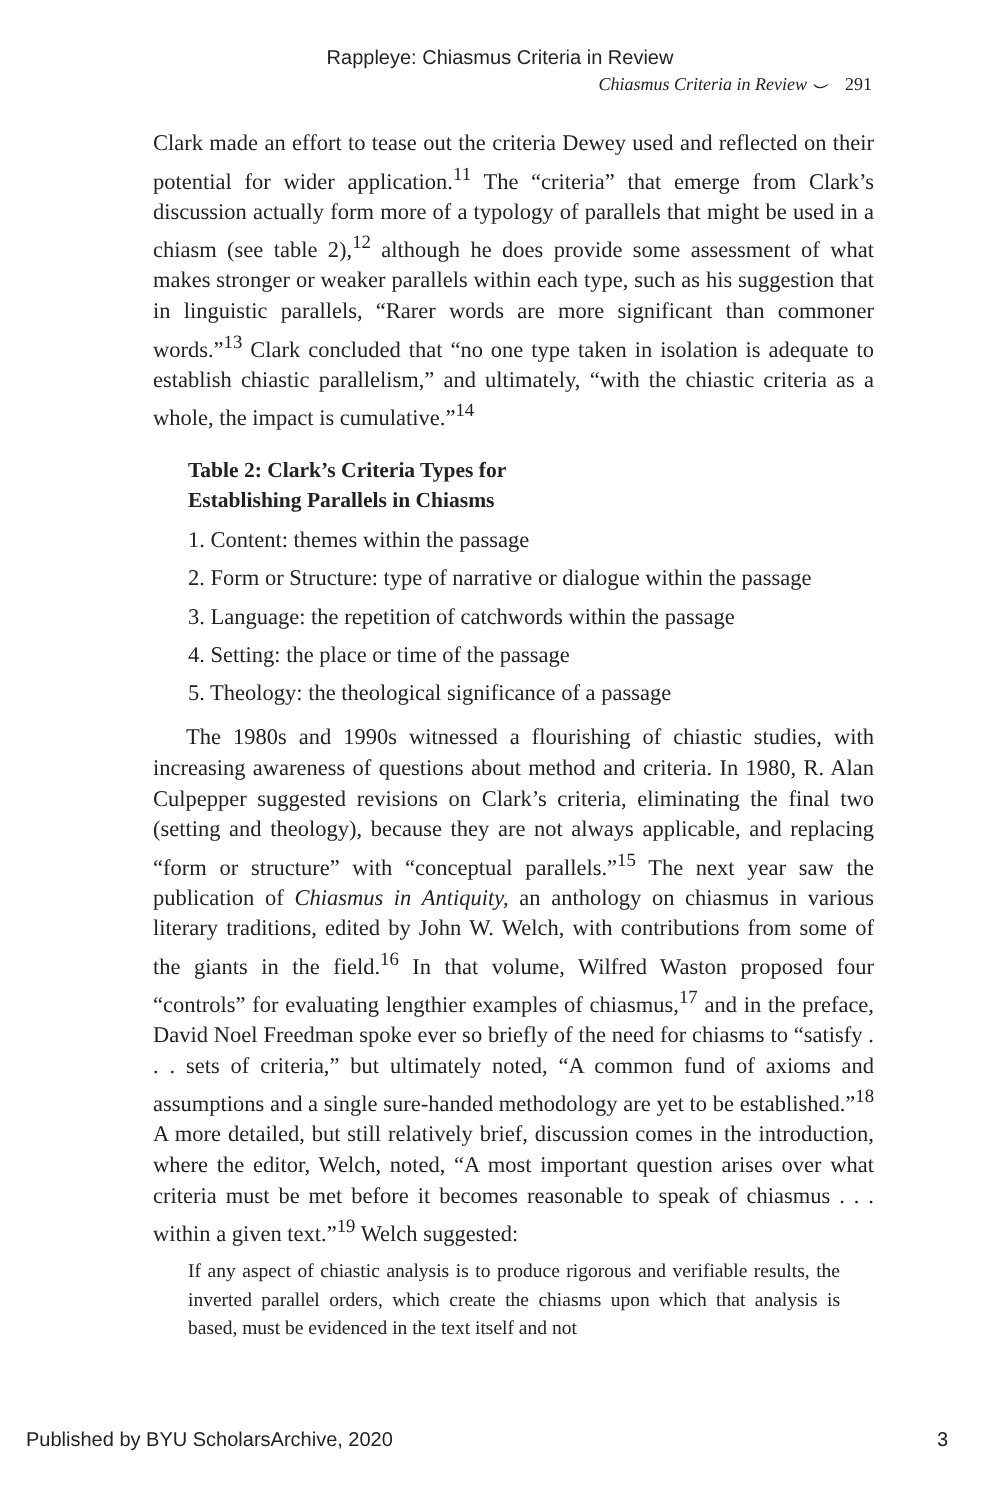Rappleye: Chiasmus Criteria in Review
Chiasmus Criteria in Review ⌣ 291
Clark made an effort to tease out the criteria Dewey used and reflected on their potential for wider application.<sup>11</sup> The “criteria” that emerge from Clark’s discussion actually form more of a typology of parallels that might be used in a chiasm (see table 2),<sup>12</sup> although he does provide some assessment of what makes stronger or weaker parallels within each type, such as his suggestion that in linguistic parallels, “Rarer words are more significant than commoner words.”<sup>13</sup> Clark concluded that “no one type taken in isolation is adequate to establish chiastic parallelism,” and ultimately, “with the chiastic criteria as a whole, the impact is cumulative.”<sup>14</sup>
Table 2: Clark’s Criteria Types for
Establishing Parallels in Chiasms
1. Content: themes within the passage
2. Form or Structure: type of narrative or dialogue within the passage
3. Language: the repetition of catchwords within the passage
4. Setting: the place or time of the passage
5. Theology: the theological significance of a passage
The 1980s and 1990s witnessed a flourishing of chiastic studies, with increasing awareness of questions about method and criteria. In 1980, R. Alan Culpepper suggested revisions on Clark’s criteria, eliminating the final two (setting and theology), because they are not always applicable, and replacing “form or structure” with “conceptual parallels.”<sup>15</sup> The next year saw the publication of Chiasmus in Antiquity, an anthology on chiasmus in various literary traditions, edited by John W. Welch, with contributions from some of the giants in the field.<sup>16</sup> In that volume, Wilfred Waston proposed four “controls” for evaluating lengthier examples of chiasmus,<sup>17</sup> and in the preface, David Noel Freedman spoke ever so briefly of the need for chiasms to “satisfy . . . sets of criteria,” but ultimately noted, “A common fund of axioms and assumptions and a single sure-handed methodology are yet to be established.”<sup>18</sup> A more detailed, but still relatively brief, discussion comes in the introduction, where the editor, Welch, noted, “A most important question arises over what criteria must be met before it becomes reasonable to speak of chiasmus . . . within a given text.”<sup>19</sup> Welch suggested:
If any aspect of chiastic analysis is to produce rigorous and verifiable results, the inverted parallel orders, which create the chiasms upon which that analysis is based, must be evidenced in the text itself and not
Published by BYU ScholarsArchive, 2020 3